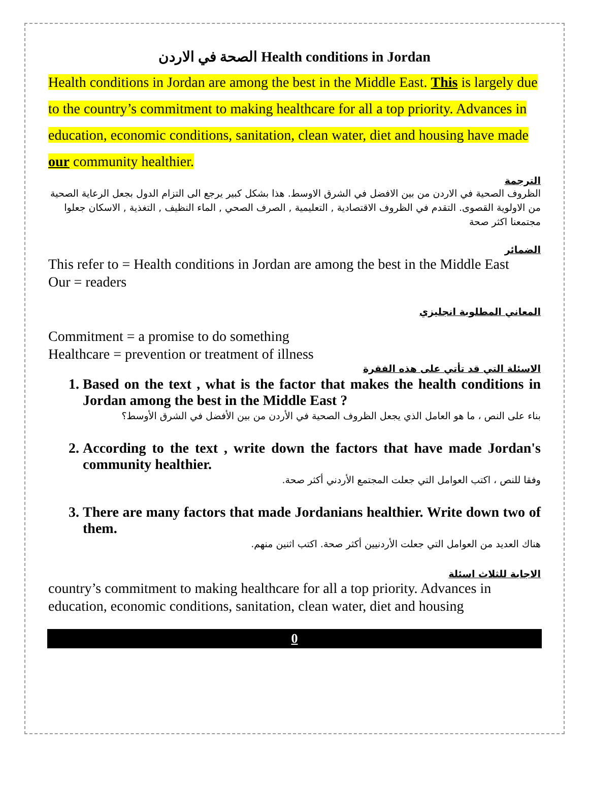الصحة في الاردن Health conditions in Jordan
Health conditions in Jordan are among the best in the Middle East. This is largely due to the country’s commitment to making healthcare for all a top priority. Advances in education, economic conditions, sanitation, clean water, diet and housing have made our community healthier.
الترجمة
الظروف الصحية في الاردن من بين الافضل في الشرق الاوسط. هذا بشكل كبير يرجع الى التزام الدول بجعل الرعاية الصحية من الاولوية القصوى. التقدم في الظروف الاقتصادية , التعليمية , الصرف الصحي , الماء النظيف , التغذية , الاسكان جعلوا مجتمعنا اكثر صحة
الضمائر
This refer to = Health conditions in Jordan are among the best in the Middle East
Our = readers
المعاني المطلوبة انجليزي
Commitment = a promise to do something
Healthcare = prevention or treatment of illness
الاسئلة التي قد تأتي على هذه الفقرة
1. Based on the text , what is the factor that makes the health conditions in Jordan among the best in the Middle East ?
بناء على النص ، ما هو العامل الذي يجعل الظروف الصحية في الأردن من بين الأفضل في الشرق الأوسط؟
2. According to the text , write down the factors that have made Jordan's community healthier.
وفقا للنص ، اكتب العوامل التي جعلت المجتمع الأردني أكثر صحة.
3. There are many factors that made Jordanians healthier. Write down two of them.
هناك العديد من العوامل التي جعلت الأردنيين أكثر صحة. اكتب اثنين منهم.
الاجابة للثلاث اسئلة
country’s commitment to making healthcare for all a top priority. Advances in education, economic conditions, sanitation, clean water, diet and housing
0